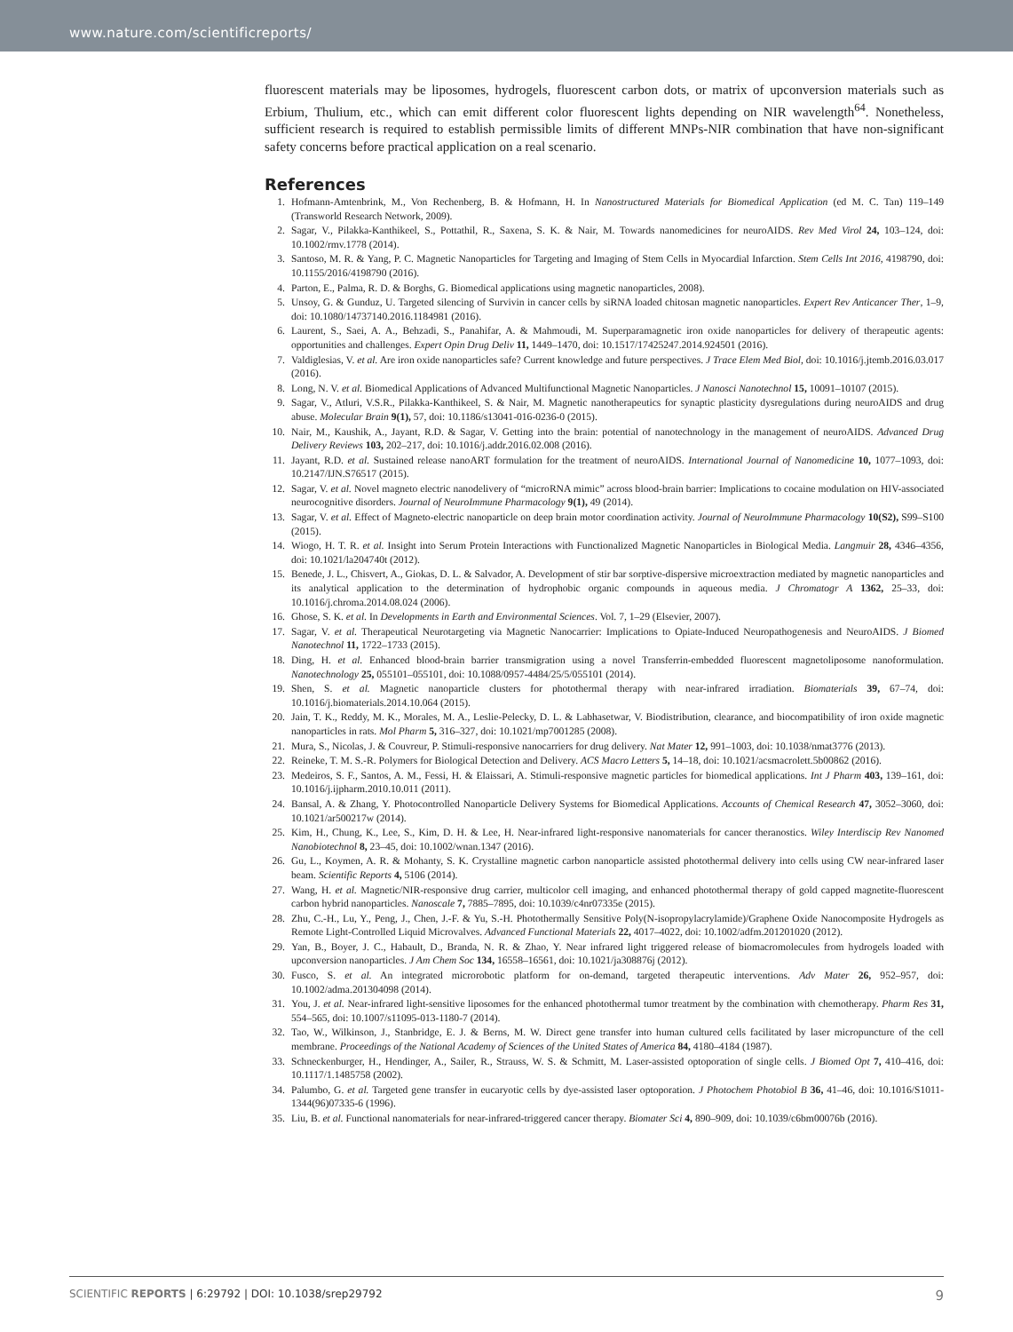www.nature.com/scientificreports/
fluorescent materials may be liposomes, hydrogels, fluorescent carbon dots, or matrix of upconversion materials such as Erbium, Thulium, etc., which can emit different color fluorescent lights depending on NIR wavelength<sup>64</sup>. Nonetheless, sufficient research is required to establish permissible limits of different MNPs-NIR combination that have non-significant safety concerns before practical application on a real scenario.
References
1. Hofmann-Amtenbrink, M., Von Rechenberg, B. & Hofmann, H. In Nanostructured Materials for Biomedical Application (ed M. C. Tan) 119–149 (Transworld Research Network, 2009).
2. Sagar, V., Pilakka-Kanthikeel, S., Pottathil, R., Saxena, S. K. & Nair, M. Towards nanomedicines for neuroAIDS. Rev Med Virol 24, 103–124, doi: 10.1002/rmv.1778 (2014).
3. Santoso, M. R. & Yang, P. C. Magnetic Nanoparticles for Targeting and Imaging of Stem Cells in Myocardial Infarction. Stem Cells Int 2016, 4198790, doi: 10.1155/2016/4198790 (2016).
4. Parton, E., Palma, R. D. & Borghs, G. Biomedical applications using magnetic nanoparticles, 2008).
5. Unsoy, G. & Gunduz, U. Targeted silencing of Survivin in cancer cells by siRNA loaded chitosan magnetic nanoparticles. Expert Rev Anticancer Ther, 1–9, doi: 10.1080/14737140.2016.1184981 (2016).
6. Laurent, S., Saei, A. A., Behzadi, S., Panahifar, A. & Mahmoudi, M. Superparamagnetic iron oxide nanoparticles for delivery of therapeutic agents: opportunities and challenges. Expert Opin Drug Deliv 11, 1449–1470, doi: 10.1517/17425247.2014.924501 (2016).
7. Valdiglesias, V. et al. Are iron oxide nanoparticles safe? Current knowledge and future perspectives. J Trace Elem Med Biol, doi: 10.1016/j.jtemb.2016.03.017 (2016).
8. Long, N. V. et al. Biomedical Applications of Advanced Multifunctional Magnetic Nanoparticles. J Nanosci Nanotechnol 15, 10091–10107 (2015).
9. Sagar, V., Atluri, V.S.R., Pilakka-Kanthikeel, S. & Nair, M. Magnetic nanotherapeutics for synaptic plasticity dysregulations during neuroAIDS and drug abuse. Molecular Brain 9(1), 57, doi: 10.1186/s13041-016-0236-0 (2015).
10. Nair, M., Kaushik, A., Jayant, R.D. & Sagar, V. Getting into the brain: potential of nanotechnology in the management of neuroAIDS. Advanced Drug Delivery Reviews 103, 202–217, doi: 10.1016/j.addr.2016.02.008 (2016).
11. Jayant, R.D. et al. Sustained release nanoART formulation for the treatment of neuroAIDS. International Journal of Nanomedicine 10, 1077–1093, doi: 10.2147/IJN.S76517 (2015).
12. Sagar, V. et al. Novel magneto electric nanodelivery of “microRNA mimic” across blood-brain barrier: Implications to cocaine modulation on HIV-associated neurocognitive disorders. Journal of NeuroImmune Pharmacology 9(1), 49 (2014).
13. Sagar, V. et al. Effect of Magneto-electric nanoparticle on deep brain motor coordination activity. Journal of NeuroImmune Pharmacology 10(S2), S99–S100 (2015).
14. Wiogo, H. T. R. et al. Insight into Serum Protein Interactions with Functionalized Magnetic Nanoparticles in Biological Media. Langmuir 28, 4346–4356, doi: 10.1021/la204740t (2012).
15. Benede, J. L., Chisvert, A., Giokas, D. L. & Salvador, A. Development of stir bar sorptive-dispersive microextraction mediated by magnetic nanoparticles and its analytical application to the determination of hydrophobic organic compounds in aqueous media. J Chromatogr A 1362, 25–33, doi: 10.1016/j.chroma.2014.08.024 (2006).
16. Ghose, S. K. et al. In Developments in Earth and Environmental Sciences. Vol. 7, 1–29 (Elsevier, 2007).
17. Sagar, V. et al. Therapeutical Neurotargeting via Magnetic Nanocarrier: Implications to Opiate-Induced Neuropathogenesis and NeuroAIDS. J Biomed Nanotechnol 11, 1722–1733 (2015).
18. Ding, H. et al. Enhanced blood-brain barrier transmigration using a novel Transferrin-embedded fluorescent magnetoliposome nanoformulation. Nanotechnology 25, 055101–055101, doi: 10.1088/0957-4484/25/5/055101 (2014).
19. Shen, S. et al. Magnetic nanoparticle clusters for photothermal therapy with near-infrared irradiation. Biomaterials 39, 67–74, doi: 10.1016/j.biomaterials.2014.10.064 (2015).
20. Jain, T. K., Reddy, M. K., Morales, M. A., Leslie-Pelecky, D. L. & Labhasetwar, V. Biodistribution, clearance, and biocompatibility of iron oxide magnetic nanoparticles in rats. Mol Pharm 5, 316–327, doi: 10.1021/mp7001285 (2008).
21. Mura, S., Nicolas, J. & Couvreur, P. Stimuli-responsive nanocarriers for drug delivery. Nat Mater 12, 991–1003, doi: 10.1038/nmat3776 (2013).
22. Reineke, T. M. S.-R. Polymers for Biological Detection and Delivery. ACS Macro Letters 5, 14–18, doi: 10.1021/acsmacrolett.5b00862 (2016).
23. Medeiros, S. F., Santos, A. M., Fessi, H. & Elaissari, A. Stimuli-responsive magnetic particles for biomedical applications. Int J Pharm 403, 139–161, doi: 10.1016/j.ijpharm.2010.10.011 (2011).
24. Bansal, A. & Zhang, Y. Photocontrolled Nanoparticle Delivery Systems for Biomedical Applications. Accounts of Chemical Research 47, 3052–3060, doi: 10.1021/ar500217w (2014).
25. Kim, H., Chung, K., Lee, S., Kim, D. H. & Lee, H. Near-infrared light-responsive nanomaterials for cancer theranostics. Wiley Interdiscip Rev Nanomed Nanobiotechnol 8, 23–45, doi: 10.1002/wnan.1347 (2016).
26. Gu, L., Koymen, A. R. & Mohanty, S. K. Crystalline magnetic carbon nanoparticle assisted photothermal delivery into cells using CW near-infrared laser beam. Scientific Reports 4, 5106 (2014).
27. Wang, H. et al. Magnetic/NIR-responsive drug carrier, multicolor cell imaging, and enhanced photothermal therapy of gold capped magnetite-fluorescent carbon hybrid nanoparticles. Nanoscale 7, 7885–7895, doi: 10.1039/c4nr07335e (2015).
28. Zhu, C.-H., Lu, Y., Peng, J., Chen, J.-F. & Yu, S.-H. Photothermally Sensitive Poly(N-isopropylacrylamide)/Graphene Oxide Nanocomposite Hydrogels as Remote Light-Controlled Liquid Microvalves. Advanced Functional Materials 22, 4017–4022, doi: 10.1002/adfm.201201020 (2012).
29. Yan, B., Boyer, J. C., Habault, D., Branda, N. R. & Zhao, Y. Near infrared light triggered release of biomacromolecules from hydrogels loaded with upconversion nanoparticles. J Am Chem Soc 134, 16558–16561, doi: 10.1021/ja308876j (2012).
30. Fusco, S. et al. An integrated microrobotic platform for on-demand, targeted therapeutic interventions. Adv Mater 26, 952–957, doi: 10.1002/adma.201304098 (2014).
31. You, J. et al. Near-infrared light-sensitive liposomes for the enhanced photothermal tumor treatment by the combination with chemotherapy. Pharm Res 31, 554–565, doi: 10.1007/s11095-013-1180-7 (2014).
32. Tao, W., Wilkinson, J., Stanbridge, E. J. & Berns, M. W. Direct gene transfer into human cultured cells facilitated by laser micropuncture of the cell membrane. Proceedings of the National Academy of Sciences of the United States of America 84, 4180–4184 (1987).
33. Schneckenburger, H., Hendinger, A., Sailer, R., Strauss, W. S. & Schmitt, M. Laser-assisted optoporation of single cells. J Biomed Opt 7, 410–416, doi: 10.1117/1.1485758 (2002).
34. Palumbo, G. et al. Targeted gene transfer in eucaryotic cells by dye-assisted laser optoporation. J Photochem Photobiol B 36, 41–46, doi: 10.1016/S1011-1344(96)07335-6 (1996).
35. Liu, B. et al. Functional nanomaterials for near-infrared-triggered cancer therapy. Biomater Sci 4, 890–909, doi: 10.1039/c6bm00076b (2016).
SCIENTIFIC REPORTS | 6:29792 | DOI: 10.1038/srep29792 9